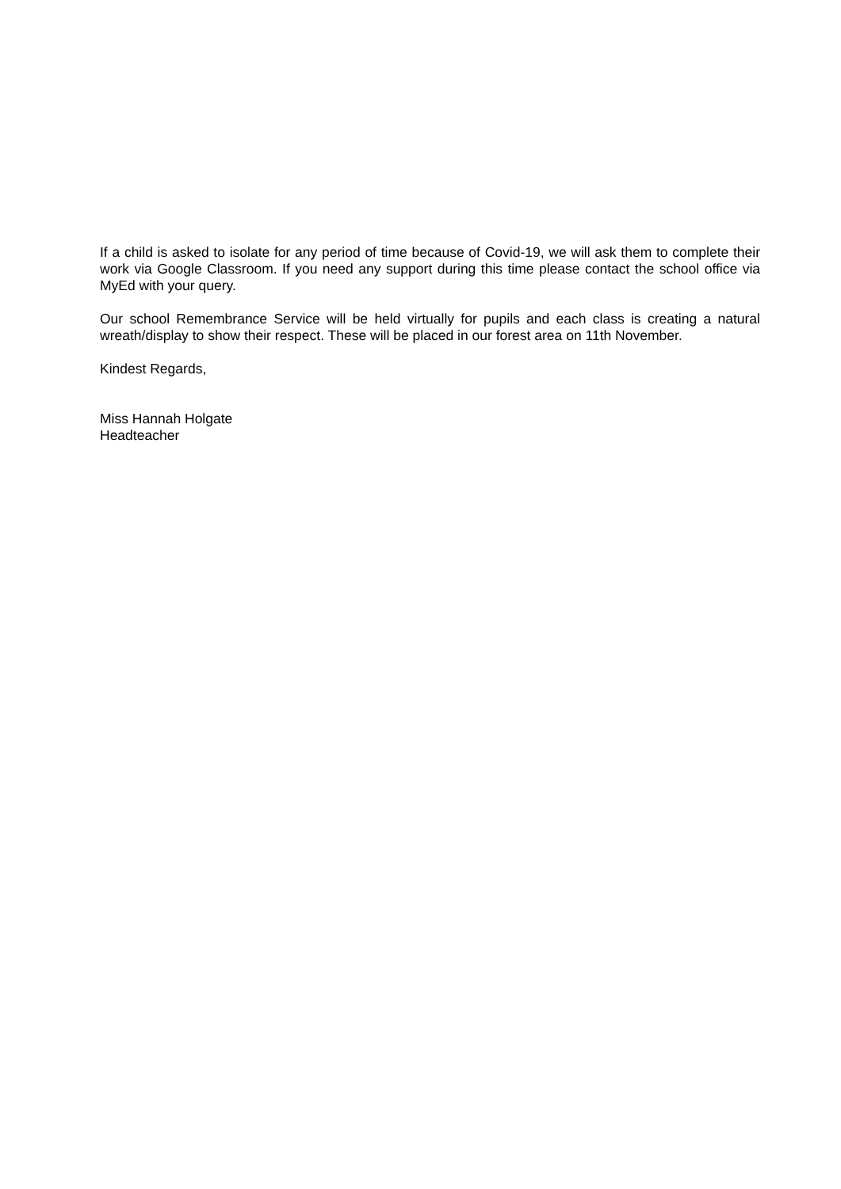If a child is asked to isolate for any period of time because of Covid-19, we will ask them to complete their work via Google Classroom. If you need any support during this time please contact the school office via MyEd with your query.
Our school Remembrance Service will be held virtually for pupils and each class is creating a natural wreath/display to show their respect. These will be placed in our forest area on 11th November.
Kindest Regards,
Miss Hannah Holgate
Headteacher